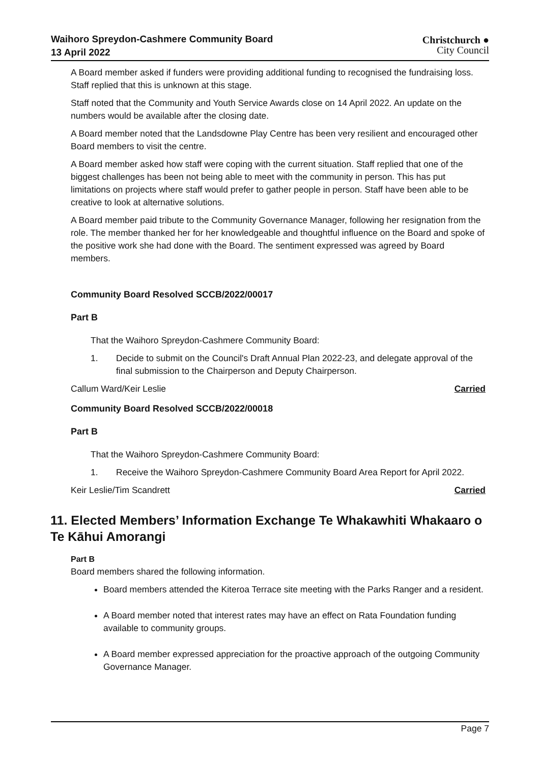Waihoro Spreydon-Cashmere Community Board
13 April 2022
Christchurch ●
City Council
A Board member asked if funders were providing additional funding to recognised the fundraising loss. Staff replied that this is unknown at this stage.
Staff noted that the Community and Youth Service Awards close on 14 April 2022. An update on the numbers would be available after the closing date.
A Board member noted that the Landsdowne Play Centre has been very resilient and encouraged other Board members to visit the centre.
A Board member asked how staff were coping with the current situation. Staff replied that one of the biggest challenges has been not being able to meet with the community in person. This has put limitations on projects where staff would prefer to gather people in person. Staff have been able to be creative to look at alternative solutions.
A Board member paid tribute to the Community Governance Manager, following her resignation from the role. The member thanked her for her knowledgeable and thoughtful influence on the Board and spoke of the positive work she had done with the Board. The sentiment expressed was agreed by Board members.
Community Board Resolved SCCB/2022/00017
Part B
That the Waihoro Spreydon-Cashmere Community Board:
1. Decide to submit on the Council's Draft Annual Plan 2022-23, and delegate approval of the final submission to the Chairperson and Deputy Chairperson.
Callum Ward/Keir Leslie Carried
Community Board Resolved SCCB/2022/00018
Part B
That the Waihoro Spreydon-Cashmere Community Board:
1. Receive the Waihoro Spreydon-Cashmere Community Board Area Report for April 2022.
Keir Leslie/Tim Scandrett Carried
11. Elected Members’ Information Exchange Te Whakawhiti Whakaaro o Te Kāhui Amorangi
Part B
Board members shared the following information.
Board members attended the Kiteroa Terrace site meeting with the Parks Ranger and a resident.
A Board member noted that interest rates may have an effect on Rata Foundation funding available to community groups.
A Board member expressed appreciation for the proactive approach of the outgoing Community Governance Manager.
Page 7